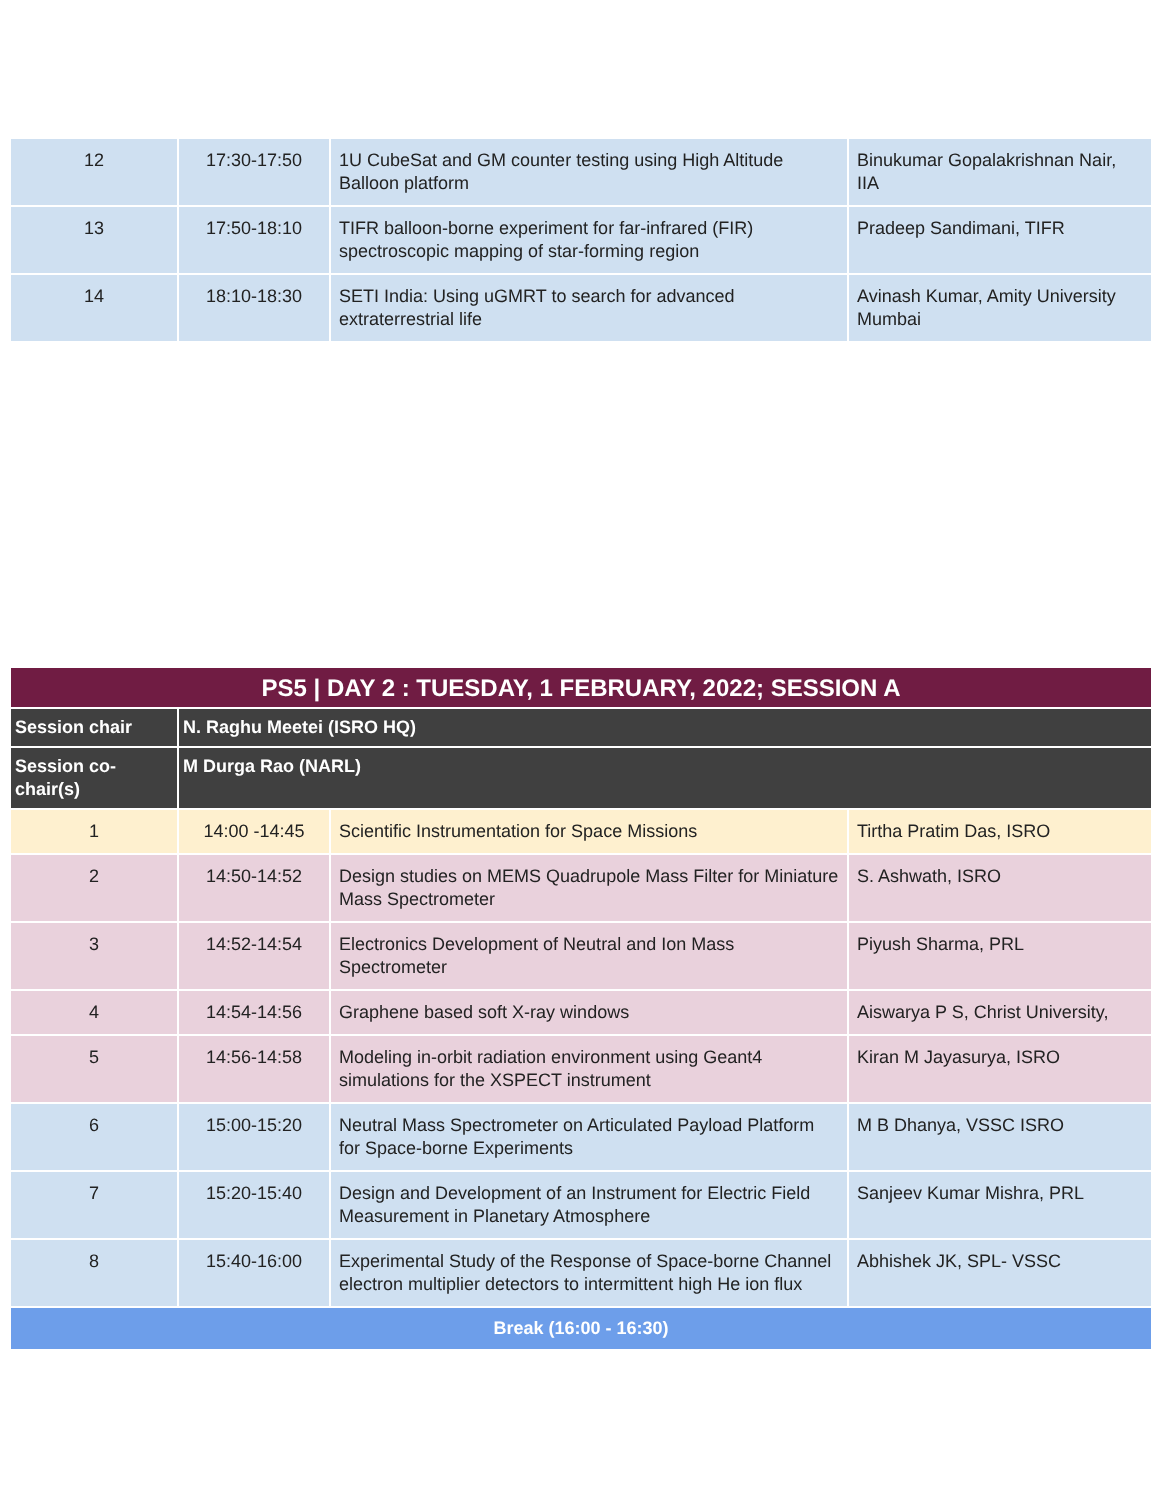| 12 | 17:30-17:50 | 1U CubeSat and GM counter testing using High Altitude Balloon platform | Binukumar Gopalakrishnan Nair, IIA |
| 13 | 17:50-18:10 | TIFR balloon-borne experiment for far-infrared (FIR) spectroscopic mapping of star-forming region | Pradeep Sandimani, TIFR |
| 14 | 18:10-18:30 | SETI India: Using uGMRT to search for advanced extraterrestrial life | Avinash Kumar, Amity University Mumbai |
| PS5 / DAY 2 : TUESDAY, 1 FEBRUARY, 2022; SESSION A | | | |
| Session chair | N. Raghu Meetei (ISRO HQ) | | |
| Session co-chair(s) | M Durga Rao (NARL) | | |
| 1 | 14:00 -14:45 | Scientific Instrumentation for Space Missions | Tirtha Pratim Das, ISRO |
| 2 | 14:50-14:52 | Design studies on MEMS Quadrupole Mass Filter for Miniature Mass Spectrometer | S. Ashwath, ISRO |
| 3 | 14:52-14:54 | Electronics Development of Neutral and Ion Mass Spectrometer | Piyush Sharma, PRL |
| 4 | 14:54-14:56 | Graphene based soft X-ray windows | Aiswarya P S, Christ University, |
| 5 | 14:56-14:58 | Modeling in-orbit radiation environment using Geant4 simulations for the XSPECT instrument | Kiran M Jayasurya, ISRO |
| 6 | 15:00-15:20 | Neutral Mass Spectrometer on Articulated Payload Platform for Space-borne Experiments | M B Dhanya, VSSC ISRO |
| 7 | 15:20-15:40 | Design and Development of an Instrument for Electric Field Measurement in Planetary Atmosphere | Sanjeev Kumar Mishra, PRL |
| 8 | 15:40-16:00 | Experimental Study of the Response of Space-borne Channel electron multiplier detectors to intermittent high He ion flux | Abhishek JK, SPL- VSSC |
| Break (16:00 - 16:30) | | | |